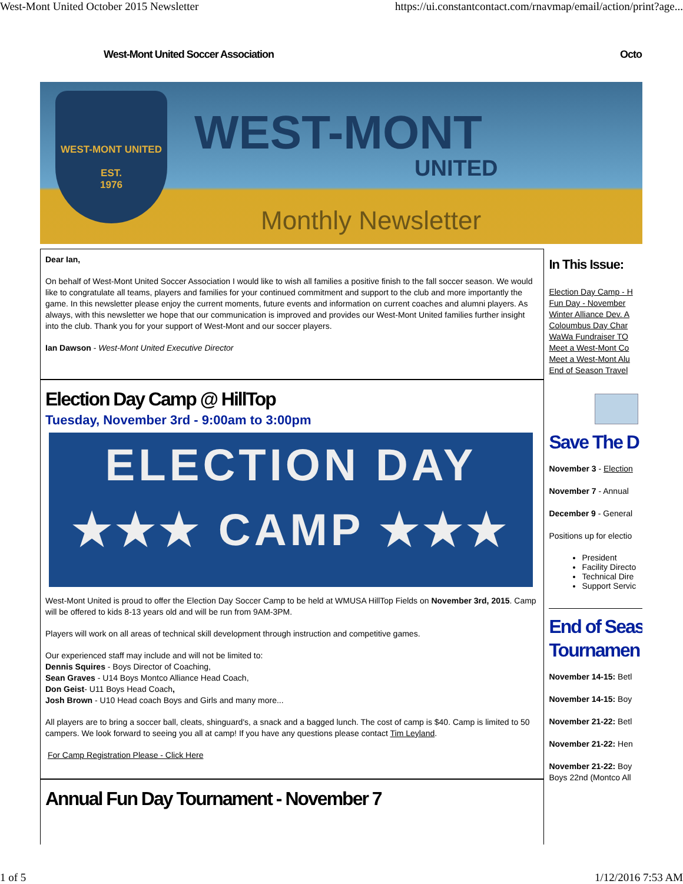West-Mont United October 2015 Newsletter https://ui.constantcontact.com/rnavmap/email/action/print?age...
West-Mont United Soccer Association Octo
WEST-MONT UNITED
EST.
1976
WEST-MONT
UNITED
Monthly Newsletter
Dear Ian,
On behalf of West-Mont United Soccer Association I would like to wish all families a positive finish to the fall soccer season. We would like to congratulate all teams, players and families for your continued commitment and support to the club and more importantly the game. In this newsletter please enjoy the current moments, future events and information on current coaches and alumni players. As always, with this newsletter we hope that our communication is improved and provides our West-Mont United families further insight into the club. Thank you for your support of West-Mont and our soccer players.
Ian Dawson - West-Mont United Executive Director
Election Day Camp @ HillTop
Tuesday, November 3rd - 9:00am to 3:00pm
ELECTION DAY
★★★ CAMP ★★★
West-Mont United is proud to offer the Election Day Soccer Camp to be held at WMUSA HillTop Fields on November 3rd, 2015. Camp will be offered to kids 8-13 years old and will be run from 9AM-3PM.
Players will work on all areas of technical skill development through instruction and competitive games.
Our experienced staff may include and will not be limited to:
Dennis Squires - Boys Director of Coaching,
Sean Graves - U14 Boys Montco Alliance Head Coach,
Don Geist- U11 Boys Head Coach,
Josh Brown - U10 Head coach Boys and Girls and many more...
All players are to bring a soccer ball, cleats, shinguard's, a snack and a bagged lunch. The cost of camp is $40. Camp is limited to 50 campers. We look forward to seeing you all at camp! If you have any questions please contact Tim Leyland.
For Camp Registration Please - Click Here
Annual Fun Day Tournament - November 7
In This Issue:
Election Day Camp - H
Fun Day - November
Winter Alliance Dev. A
Coloumbus Day Char
WaWa Fundraiser TO
Meet a West-Mont Co
Meet a West-Mont Alu
End of Season Travel
Save The D
November 3 - Election
November 7 - Annual
December 9 - General
Positions up for electio
President
Facility Directo
Technical Dire
Support Servic
End of Seas
Tournamen
November 14-15: Betl
November 14-15: Boy
November 21-22: Betl
November 21-22: Hen
November 21-22: Boy
Boys 22nd (Montco All
1 of 5 1/12/2016 7:53 AM